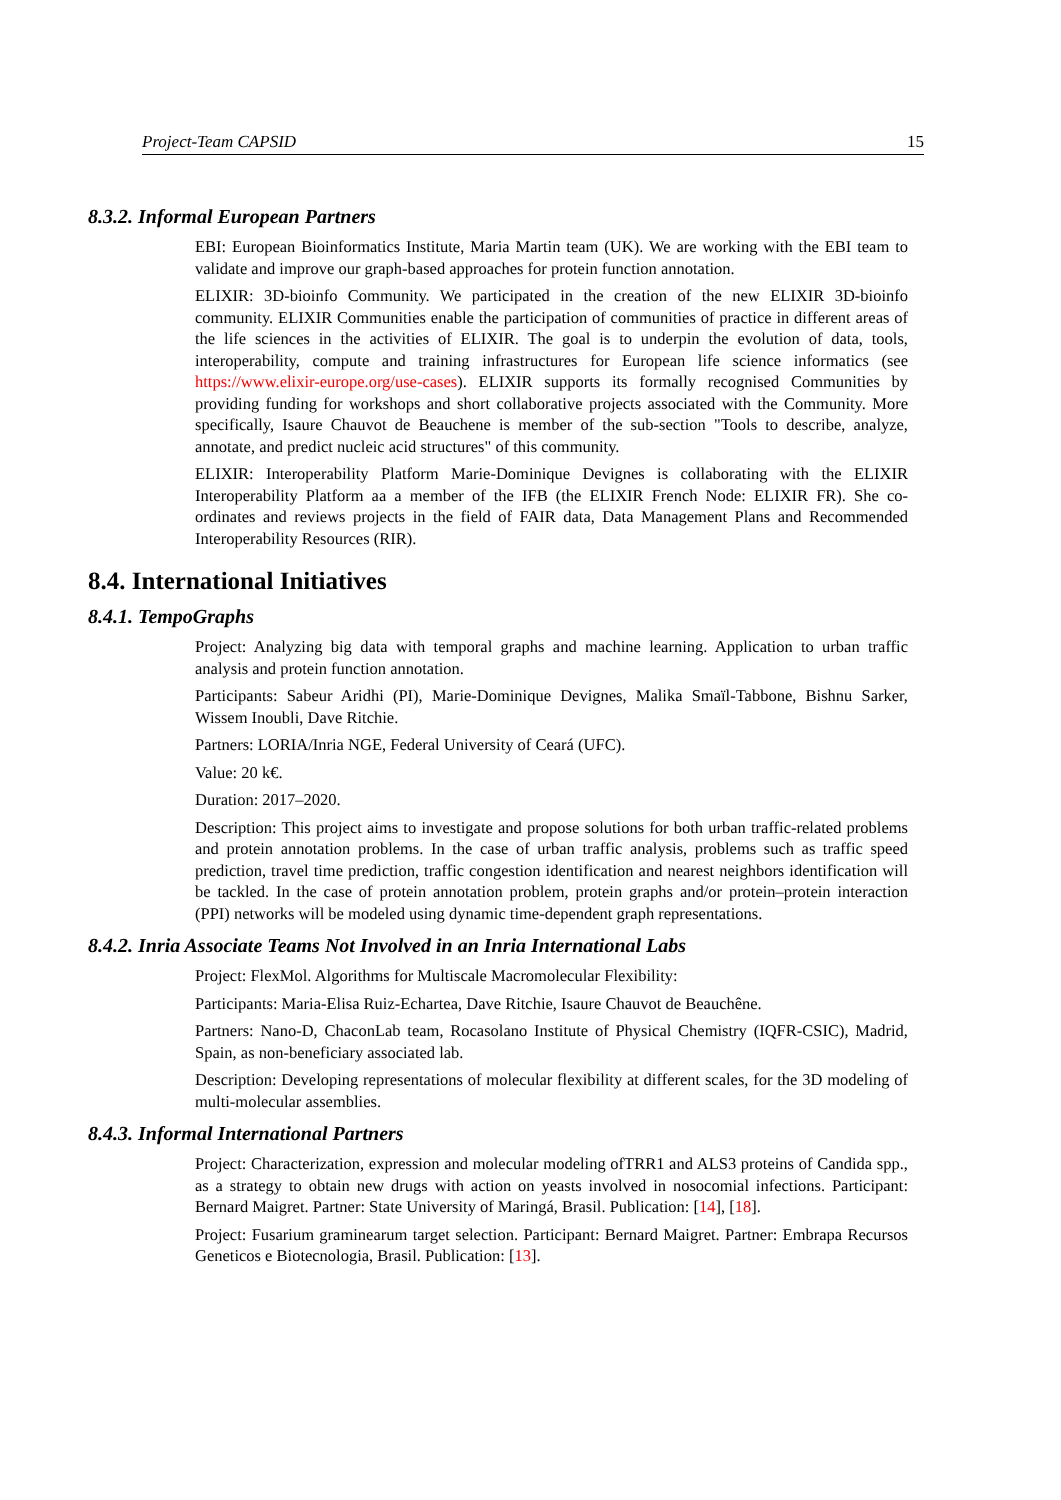Project-Team CAPSID 15
8.3.2. Informal European Partners
EBI: European Bioinformatics Institute, Maria Martin team (UK). We are working with the EBI team to validate and improve our graph-based approaches for protein function annotation.
ELIXIR: 3D-bioinfo Community. We participated in the creation of the new ELIXIR 3D-bioinfo community. ELIXIR Communities enable the participation of communities of practice in different areas of the life sciences in the activities of ELIXIR. The goal is to underpin the evolution of data, tools, interoperability, compute and training infrastructures for European life science informatics (see https://www.elixir-europe.org/use-cases). ELIXIR supports its formally recognised Communities by providing funding for workshops and short collaborative projects associated with the Community. More specifically, Isaure Chauvot de Beauchene is member of the sub-section "Tools to describe, analyze, annotate, and predict nucleic acid structures" of this community.
ELIXIR: Interoperability Platform Marie-Dominique Devignes is collaborating with the ELIXIR Interoperability Platform aa a member of the IFB (the ELIXIR French Node: ELIXIR FR). She co-ordinates and reviews projects in the field of FAIR data, Data Management Plans and Recommended Interoperability Resources (RIR).
8.4. International Initiatives
8.4.1. TempoGraphs
Project: Analyzing big data with temporal graphs and machine learning. Application to urban traffic analysis and protein function annotation.
Participants: Sabeur Aridhi (PI), Marie-Dominique Devignes, Malika Smaïl-Tabbone, Bishnu Sarker, Wissem Inoubli, Dave Ritchie.
Partners: LORIA/Inria NGE, Federal University of Ceará (UFC).
Value: 20 k€.
Duration: 2017–2020.
Description: This project aims to investigate and propose solutions for both urban traffic-related problems and protein annotation problems. In the case of urban traffic analysis, problems such as traffic speed prediction, travel time prediction, traffic congestion identification and nearest neighbors identification will be tackled. In the case of protein annotation problem, protein graphs and/or protein–protein interaction (PPI) networks will be modeled using dynamic time-dependent graph representations.
8.4.2. Inria Associate Teams Not Involved in an Inria International Labs
Project: FlexMol. Algorithms for Multiscale Macromolecular Flexibility:
Participants: Maria-Elisa Ruiz-Echartea, Dave Ritchie, Isaure Chauvot de Beauchêne.
Partners: Nano-D, ChaconLab team, Rocasolano Institute of Physical Chemistry (IQFR-CSIC), Madrid, Spain, as non-beneficiary associated lab.
Description: Developing representations of molecular flexibility at different scales, for the 3D modeling of multi-molecular assemblies.
8.4.3. Informal International Partners
Project: Characterization, expression and molecular modeling ofTRR1 and ALS3 proteins of Candida spp., as a strategy to obtain new drugs with action on yeasts involved in nosocomial infections. Participant: Bernard Maigret. Partner: State University of Maringá, Brasil. Publication: [14], [18].
Project: Fusarium graminearum target selection. Participant: Bernard Maigret. Partner: Embrapa Recursos Geneticos e Biotecnologia, Brasil. Publication: [13].